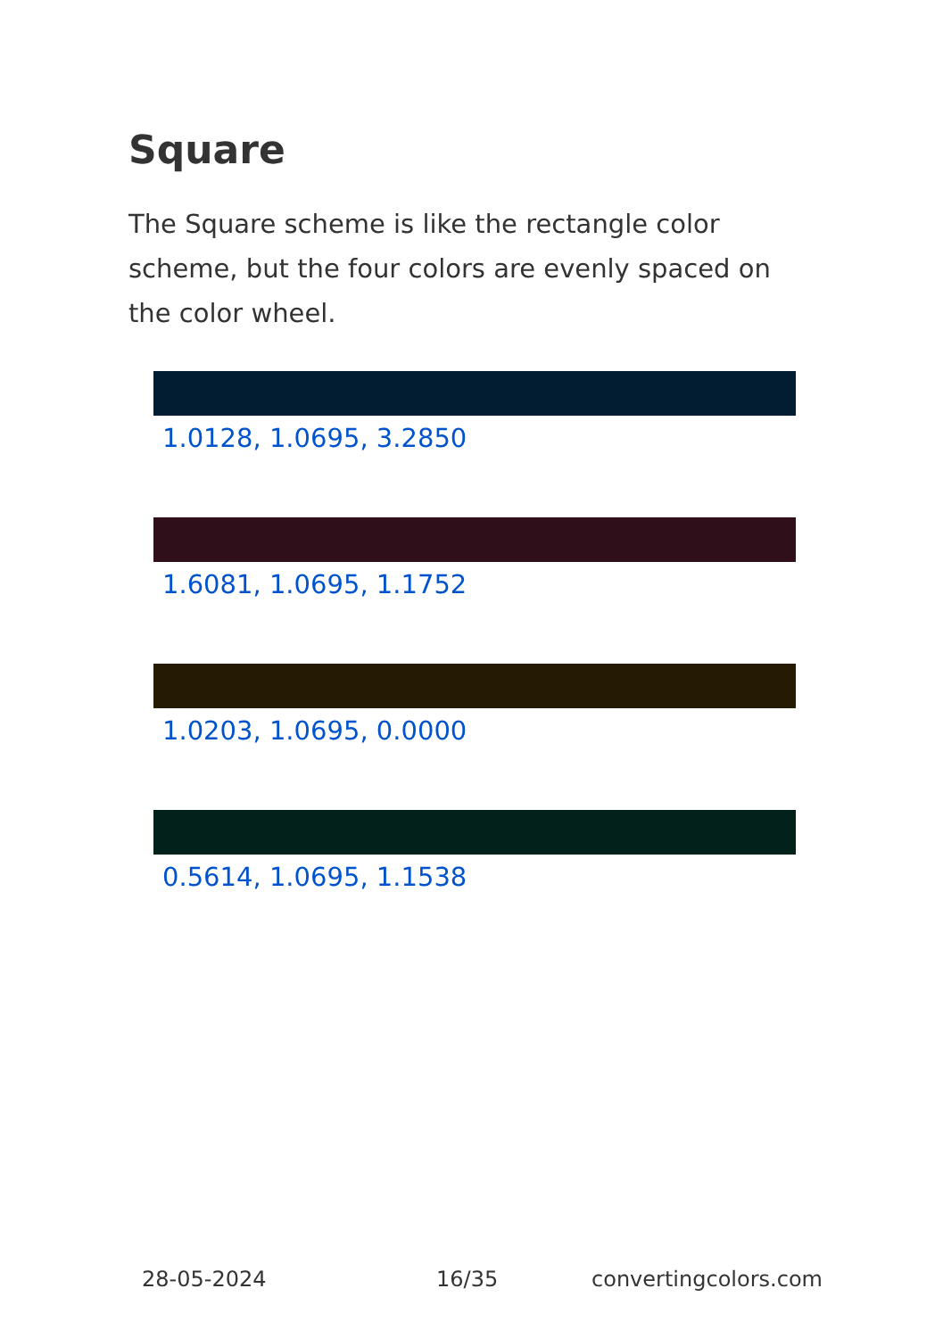Square
The Square scheme is like the rectangle color scheme, but the four colors are evenly spaced on the color wheel.
1.0128, 1.0695, 3.2850
1.6081, 1.0695, 1.1752
1.0203, 1.0695, 0.0000
0.5614, 1.0695, 1.1538
28-05-2024 16/35 convertingcolors.com